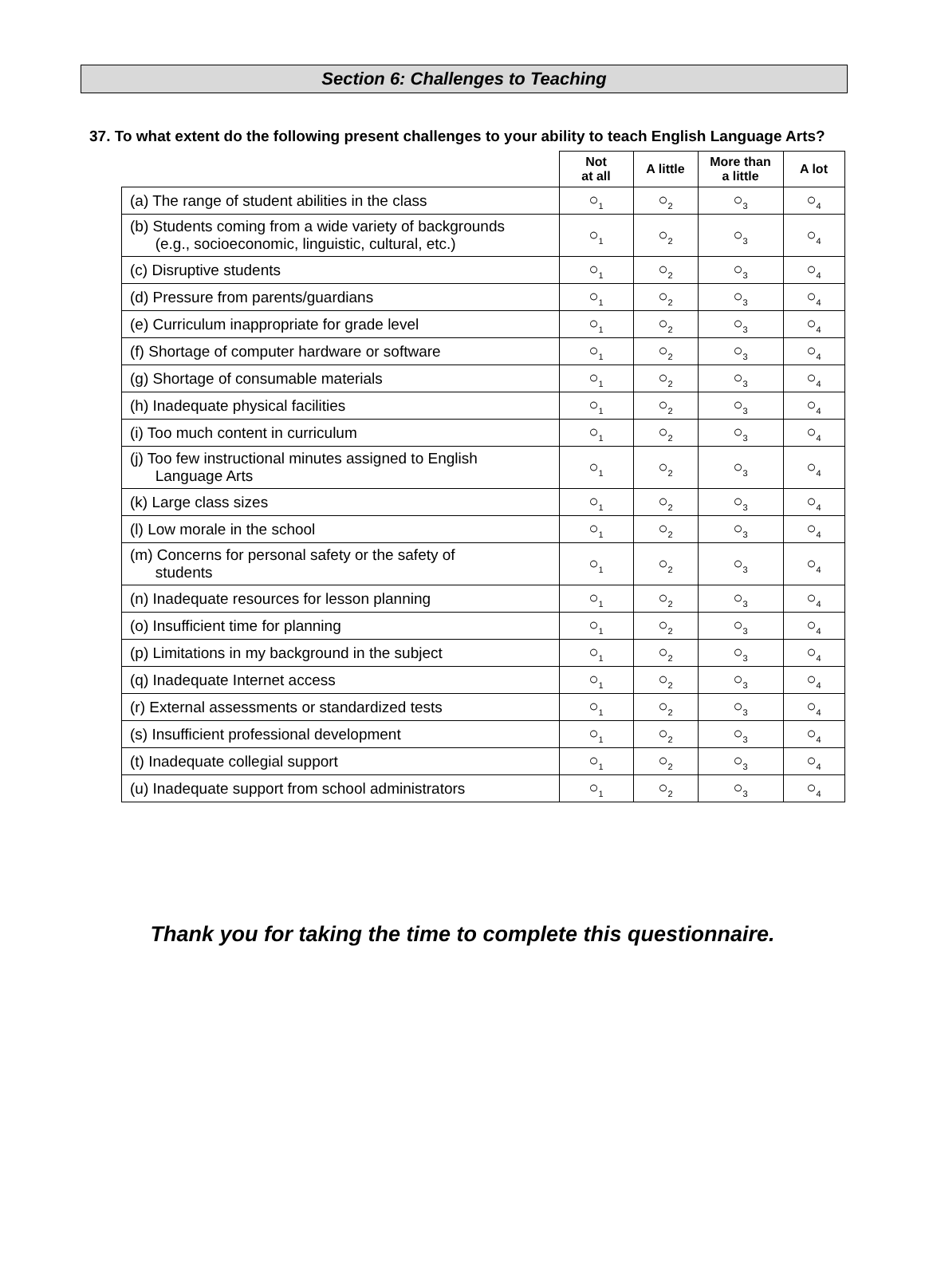Section 6: Challenges to Teaching
37. To what extent do the following present challenges to your ability to teach English Language Arts?
| | Not at all | A little | More than a little | A lot |
| --- | --- | --- | --- | --- |
| (a) The range of student abilities in the class | ○<sub>1</sub> | ○<sub>2</sub> | ○<sub>3</sub> | ○<sub>4</sub> |
| (b) Students coming from a wide variety of backgrounds (e.g., socioeconomic, linguistic, cultural, etc.) | ○<sub>1</sub> | ○<sub>2</sub> | ○<sub>3</sub> | ○<sub>4</sub> |
| (c) Disruptive students | ○<sub>1</sub> | ○<sub>2</sub> | ○<sub>3</sub> | ○<sub>4</sub> |
| (d) Pressure from parents/guardians | ○<sub>1</sub> | ○<sub>2</sub> | ○<sub>3</sub> | ○<sub>4</sub> |
| (e) Curriculum inappropriate for grade level | ○<sub>1</sub> | ○<sub>2</sub> | ○<sub>3</sub> | ○<sub>4</sub> |
| (f) Shortage of computer hardware or software | ○<sub>1</sub> | ○<sub>2</sub> | ○<sub>3</sub> | ○<sub>4</sub> |
| (g) Shortage of consumable materials | ○<sub>1</sub> | ○<sub>2</sub> | ○<sub>3</sub> | ○<sub>4</sub> |
| (h) Inadequate physical facilities | ○<sub>1</sub> | ○<sub>2</sub> | ○<sub>3</sub> | ○<sub>4</sub> |
| (i) Too much content in curriculum | ○<sub>1</sub> | ○<sub>2</sub> | ○<sub>3</sub> | ○<sub>4</sub> |
| (j) Too few instructional minutes assigned to English Language Arts | ○<sub>1</sub> | ○<sub>2</sub> | ○<sub>3</sub> | ○<sub>4</sub> |
| (k) Large class sizes | ○<sub>1</sub> | ○<sub>2</sub> | ○<sub>3</sub> | ○<sub>4</sub> |
| (l) Low morale in the school | ○<sub>1</sub> | ○<sub>2</sub> | ○<sub>3</sub> | ○<sub>4</sub> |
| (m) Concerns for personal safety or the safety of students | ○<sub>1</sub> | ○<sub>2</sub> | ○<sub>3</sub> | ○<sub>4</sub> |
| (n) Inadequate resources for lesson planning | ○<sub>1</sub> | ○<sub>2</sub> | ○<sub>3</sub> | ○<sub>4</sub> |
| (o) Insufficient time for planning | ○<sub>1</sub> | ○<sub>2</sub> | ○<sub>3</sub> | ○<sub>4</sub> |
| (p) Limitations in my background in the subject | ○<sub>1</sub> | ○<sub>2</sub> | ○<sub>3</sub> | ○<sub>4</sub> |
| (q) Inadequate Internet access | ○<sub>1</sub> | ○<sub>2</sub> | ○<sub>3</sub> | ○<sub>4</sub> |
| (r) External assessments or standardized tests | ○<sub>1</sub> | ○<sub>2</sub> | ○<sub>3</sub> | ○<sub>4</sub> |
| (s) Insufficient professional development | ○<sub>1</sub> | ○<sub>2</sub> | ○<sub>3</sub> | ○<sub>4</sub> |
| (t) Inadequate collegial support | ○<sub>1</sub> | ○<sub>2</sub> | ○<sub>3</sub> | ○<sub>4</sub> |
| (u) Inadequate support from school administrators | ○<sub>1</sub> | ○<sub>2</sub> | ○<sub>3</sub> | ○<sub>4</sub> |
Thank you for taking the time to complete this questionnaire.